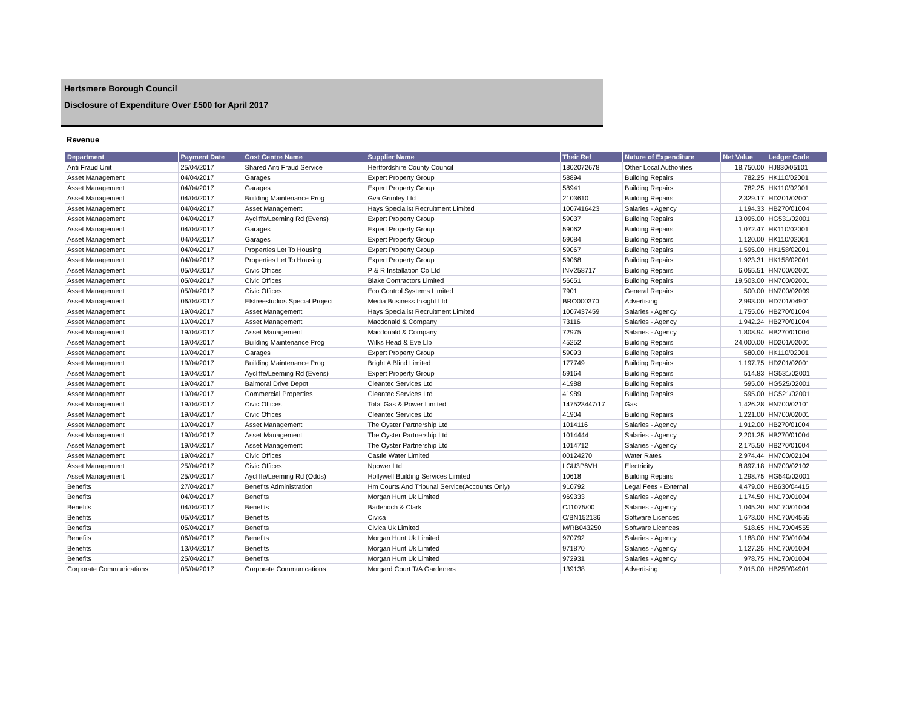Hertsmere Borough Council
Disclosure of Expenditure Over £500 for April 2017
Revenue
| Department | Payment Date | Cost Centre Name | Supplier Name | Their Ref | Nature of Expenditure | Net Value | Ledger Code |
| --- | --- | --- | --- | --- | --- | --- | --- |
| Anti Fraud Unit | 25/04/2017 | Shared Anti Fraud Service | Hertfordshire County Council | 1802072678 | Other Local Authorities | 18,750.00 | HJ830/05101 |
| Asset Management | 04/04/2017 | Garages | Expert Property Group | 58894 | Building Repairs | 782.25 | HK110/02001 |
| Asset Management | 04/04/2017 | Garages | Expert Property Group | 58941 | Building Repairs | 782.25 | HK110/02001 |
| Asset Management | 04/04/2017 | Building Maintenance Prog | Gva Grimley Ltd | 2103610 | Building Repairs | 2,329.17 | HD201/02001 |
| Asset Management | 04/04/2017 | Asset Management | Hays Specialist Recruitment Limited | 1007416423 | Salaries - Agency | 1,194.33 | HB270/01004 |
| Asset Management | 04/04/2017 | Aycliffe/Leeming Rd (Evens) | Expert Property Group | 59037 | Building Repairs | 13,095.00 | HG531/02001 |
| Asset Management | 04/04/2017 | Garages | Expert Property Group | 59062 | Building Repairs | 1,072.47 | HK110/02001 |
| Asset Management | 04/04/2017 | Garages | Expert Property Group | 59084 | Building Repairs | 1,120.00 | HK110/02001 |
| Asset Management | 04/04/2017 | Properties Let To Housing | Expert Property Group | 59067 | Building Repairs | 1,595.00 | HK158/02001 |
| Asset Management | 04/04/2017 | Properties Let To Housing | Expert Property Group | 59068 | Building Repairs | 1,923.31 | HK158/02001 |
| Asset Management | 05/04/2017 | Civic Offices | P & R Installation Co Ltd | INV258717 | Building Repairs | 6,055.51 | HN700/02001 |
| Asset Management | 05/04/2017 | Civic Offices | Blake Contractors Limited | 56651 | Building Repairs | 19,503.00 | HN700/02001 |
| Asset Management | 05/04/2017 | Civic Offices | Eco Control Systems Limited | 7901 | General Repairs | 500.00 | HN700/02009 |
| Asset Management | 06/04/2017 | Elstreestudios Special Project | Media Business Insight Ltd | BRO000370 | Advertising | 2,993.00 | HD701/04901 |
| Asset Management | 19/04/2017 | Asset Management | Hays Specialist Recruitment Limited | 1007437459 | Salaries - Agency | 1,755.06 | HB270/01004 |
| Asset Management | 19/04/2017 | Asset Management | Macdonald & Company | 73116 | Salaries - Agency | 1,942.24 | HB270/01004 |
| Asset Management | 19/04/2017 | Asset Management | Macdonald & Company | 72975 | Salaries - Agency | 1,808.94 | HB270/01004 |
| Asset Management | 19/04/2017 | Building Maintenance Prog | Wilks Head & Eve Llp | 45252 | Building Repairs | 24,000.00 | HD201/02001 |
| Asset Management | 19/04/2017 | Garages | Expert Property Group | 59093 | Building Repairs | 580.00 | HK110/02001 |
| Asset Management | 19/04/2017 | Building Maintenance Prog | Bright A Blind Limited | 177749 | Building Repairs | 1,197.75 | HD201/02001 |
| Asset Management | 19/04/2017 | Aycliffe/Leeming Rd (Evens) | Expert Property Group | 59164 | Building Repairs | 514.83 | HG531/02001 |
| Asset Management | 19/04/2017 | Balmoral Drive Depot | Cleantec Services Ltd | 41988 | Building Repairs | 595.00 | HG525/02001 |
| Asset Management | 19/04/2017 | Commercial Properties | Cleantec Services Ltd | 41989 | Building Repairs | 595.00 | HG521/02001 |
| Asset Management | 19/04/2017 | Civic Offices | Total Gas & Power Limited | 147523447/17 | Gas | 1,426.28 | HN700/02101 |
| Asset Management | 19/04/2017 | Civic Offices | Cleantec Services Ltd | 41904 | Building Repairs | 1,221.00 | HN700/02001 |
| Asset Management | 19/04/2017 | Asset Management | The Oyster Partnership Ltd | 1014116 | Salaries - Agency | 1,912.00 | HB270/01004 |
| Asset Management | 19/04/2017 | Asset Management | The Oyster Partnership Ltd | 1014444 | Salaries - Agency | 2,201.25 | HB270/01004 |
| Asset Management | 19/04/2017 | Asset Management | The Oyster Partnership Ltd | 1014712 | Salaries - Agency | 2,175.50 | HB270/01004 |
| Asset Management | 19/04/2017 | Civic Offices | Castle Water Limited | 00124270 | Water Rates | 2,974.44 | HN700/02104 |
| Asset Management | 25/04/2017 | Civic Offices | Npower Ltd | LGU3P6VH | Electricity | 8,897.18 | HN700/02102 |
| Asset Management | 25/04/2017 | Aycliffe/Leeming Rd (Odds) | Hollywell Building Services Limited | 10618 | Building Repairs | 1,298.75 | HG540/02001 |
| Benefits | 27/04/2017 | Benefits Administration | Hm Courts And Tribunal Service(Accounts Only) | 910792 | Legal Fees - External | 4,479.00 | HB630/04415 |
| Benefits | 04/04/2017 | Benefits | Morgan Hunt Uk Limited | 969333 | Salaries - Agency | 1,174.50 | HN170/01004 |
| Benefits | 04/04/2017 | Benefits | Badenoch & Clark | CJ1075/00 | Salaries - Agency | 1,045.20 | HN170/01004 |
| Benefits | 05/04/2017 | Benefits | Civica | C/BN152136 | Software Licences | 1,673.00 | HN170/04555 |
| Benefits | 05/04/2017 | Benefits | Civica Uk Limited | M/RB043250 | Software Licences | 518.65 | HN170/04555 |
| Benefits | 06/04/2017 | Benefits | Morgan Hunt Uk Limited | 970792 | Salaries - Agency | 1,188.00 | HN170/01004 |
| Benefits | 13/04/2017 | Benefits | Morgan Hunt Uk Limited | 971870 | Salaries - Agency | 1,127.25 | HN170/01004 |
| Benefits | 25/04/2017 | Benefits | Morgan Hunt Uk Limited | 972931 | Salaries - Agency | 978.75 | HN170/01004 |
| Corporate Communications | 05/04/2017 | Corporate Communications | Morgard Court T/A Gardeners | 139138 | Advertising | 7,015.00 | HB250/04901 |